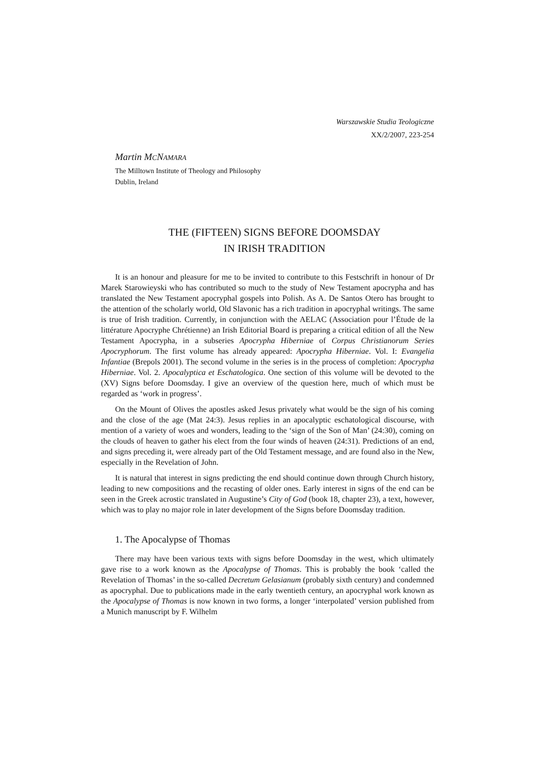Warszawskie Studia Teologiczne
XX/2/2007, 223-254
Martin MCNAMARA
The Milltown Institute of Theology and Philosophy
Dublin, Ireland
THE (FIFTEEN) SIGNS BEFORE DOOMSDAY
IN IRISH TRADITION
It is an honour and pleasure for me to be invited to contribute to this Festschrift in honour of Dr Marek Starowieyski who has contributed so much to the study of New Testament apocrypha and has translated the New Testament apocryphal gospels into Polish. As A. De Santos Otero has brought to the attention of the scholarly world, Old Slavonic has a rich tradition in apocryphal writings. The same is true of Irish tradition. Currently, in conjunction with the AELAC (Association pour l’Étude de la littérature Apocryphe Chrétienne) an Irish Editorial Board is preparing a critical edition of all the New Testament Apocrypha, in a subseries Apocrypha Hiberniae of Corpus Christianorum Series Apocryphorum. The first volume has already appeared: Apocrypha Hiberniae. Vol. I: Evangelia Infantiae (Brepols 2001). The second volume in the series is in the process of completion: Apocrypha Hiberniae. Vol. 2. Apocalyptica et Eschatologica. One section of this volume will be devoted to the (XV) Signs before Doomsday. I give an overview of the question here, much of which must be regarded as ‘work in progress’.
On the Mount of Olives the apostles asked Jesus privately what would be the sign of his coming and the close of the age (Mat 24:3). Jesus replies in an apocalyptic eschatological discourse, with mention of a variety of woes and wonders, leading to the ‘sign of the Son of Man’ (24:30), coming on the clouds of heaven to gather his elect from the four winds of heaven (24:31). Predictions of an end, and signs preceding it, were already part of the Old Testament message, and are found also in the New, especially in the Revelation of John.
It is natural that interest in signs predicting the end should continue down through Church history, leading to new compositions and the recasting of older ones. Early interest in signs of the end can be seen in the Greek acrostic translated in Augustine’s City of God (book 18, chapter 23), a text, however, which was to play no major role in later development of the Signs before Doomsday tradition.
1. The Apocalypse of Thomas
There may have been various texts with signs before Doomsday in the west, which ultimately gave rise to a work known as the Apocalypse of Thomas. This is probably the book ‘called the Revelation of Thomas’ in the so-called Decretum Gelasianum (probably sixth century) and condemned as apocryphal. Due to publications made in the early twentieth century, an apocryphal work known as the Apocalypse of Thomas is now known in two forms, a longer ‘interpolated’ version published from a Munich manuscript by F. Wilhelm